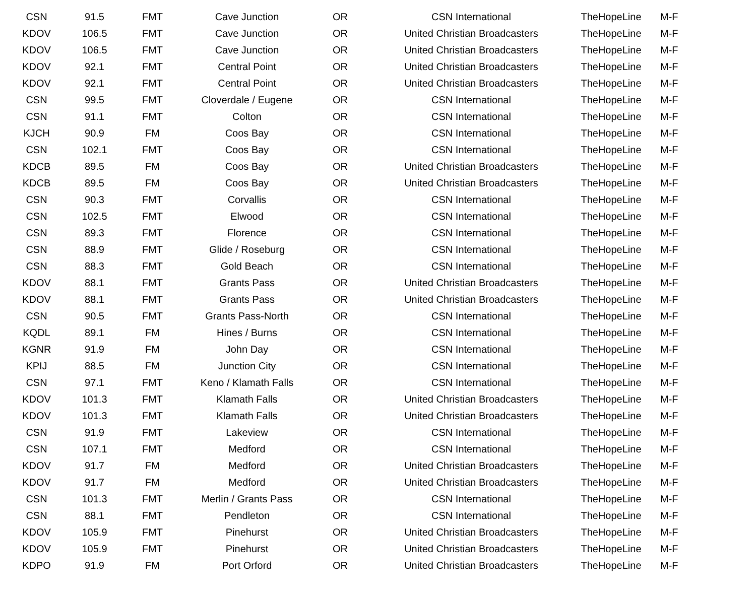| CSN | 91.5 | FMT | Cave Junction | OR | CSN International | TheHopeLine | M-F |
| KDOV | 106.5 | FMT | Cave Junction | OR | United Christian Broadcasters | TheHopeLine | M-F |
| KDOV | 106.5 | FMT | Cave Junction | OR | United Christian Broadcasters | TheHopeLine | M-F |
| KDOV | 92.1 | FMT | Central Point | OR | United Christian Broadcasters | TheHopeLine | M-F |
| KDOV | 92.1 | FMT | Central Point | OR | United Christian Broadcasters | TheHopeLine | M-F |
| CSN | 99.5 | FMT | Cloverdale / Eugene | OR | CSN International | TheHopeLine | M-F |
| CSN | 91.1 | FMT | Colton | OR | CSN International | TheHopeLine | M-F |
| KJCH | 90.9 | FM | Coos Bay | OR | CSN International | TheHopeLine | M-F |
| CSN | 102.1 | FMT | Coos Bay | OR | CSN International | TheHopeLine | M-F |
| KDCB | 89.5 | FM | Coos Bay | OR | United Christian Broadcasters | TheHopeLine | M-F |
| KDCB | 89.5 | FM | Coos Bay | OR | United Christian Broadcasters | TheHopeLine | M-F |
| CSN | 90.3 | FMT | Corvallis | OR | CSN International | TheHopeLine | M-F |
| CSN | 102.5 | FMT | Elwood | OR | CSN International | TheHopeLine | M-F |
| CSN | 89.3 | FMT | Florence | OR | CSN International | TheHopeLine | M-F |
| CSN | 88.9 | FMT | Glide / Roseburg | OR | CSN International | TheHopeLine | M-F |
| CSN | 88.3 | FMT | Gold Beach | OR | CSN International | TheHopeLine | M-F |
| KDOV | 88.1 | FMT | Grants Pass | OR | United Christian Broadcasters | TheHopeLine | M-F |
| KDOV | 88.1 | FMT | Grants Pass | OR | United Christian Broadcasters | TheHopeLine | M-F |
| CSN | 90.5 | FMT | Grants Pass-North | OR | CSN International | TheHopeLine | M-F |
| KQDL | 89.1 | FM | Hines / Burns | OR | CSN International | TheHopeLine | M-F |
| KGNR | 91.9 | FM | John Day | OR | CSN International | TheHopeLine | M-F |
| KPIJ | 88.5 | FM | Junction City | OR | CSN International | TheHopeLine | M-F |
| CSN | 97.1 | FMT | Keno / Klamath Falls | OR | CSN International | TheHopeLine | M-F |
| KDOV | 101.3 | FMT | Klamath Falls | OR | United Christian Broadcasters | TheHopeLine | M-F |
| KDOV | 101.3 | FMT | Klamath Falls | OR | United Christian Broadcasters | TheHopeLine | M-F |
| CSN | 91.9 | FMT | Lakeview | OR | CSN International | TheHopeLine | M-F |
| CSN | 107.1 | FMT | Medford | OR | CSN International | TheHopeLine | M-F |
| KDOV | 91.7 | FM | Medford | OR | United Christian Broadcasters | TheHopeLine | M-F |
| KDOV | 91.7 | FM | Medford | OR | United Christian Broadcasters | TheHopeLine | M-F |
| CSN | 101.3 | FMT | Merlin / Grants Pass | OR | CSN International | TheHopeLine | M-F |
| CSN | 88.1 | FMT | Pendleton | OR | CSN International | TheHopeLine | M-F |
| KDOV | 105.9 | FMT | Pinehurst | OR | United Christian Broadcasters | TheHopeLine | M-F |
| KDOV | 105.9 | FMT | Pinehurst | OR | United Christian Broadcasters | TheHopeLine | M-F |
| KDPO | 91.9 | FM | Port Orford | OR | United Christian Broadcasters | TheHopeLine | M-F |